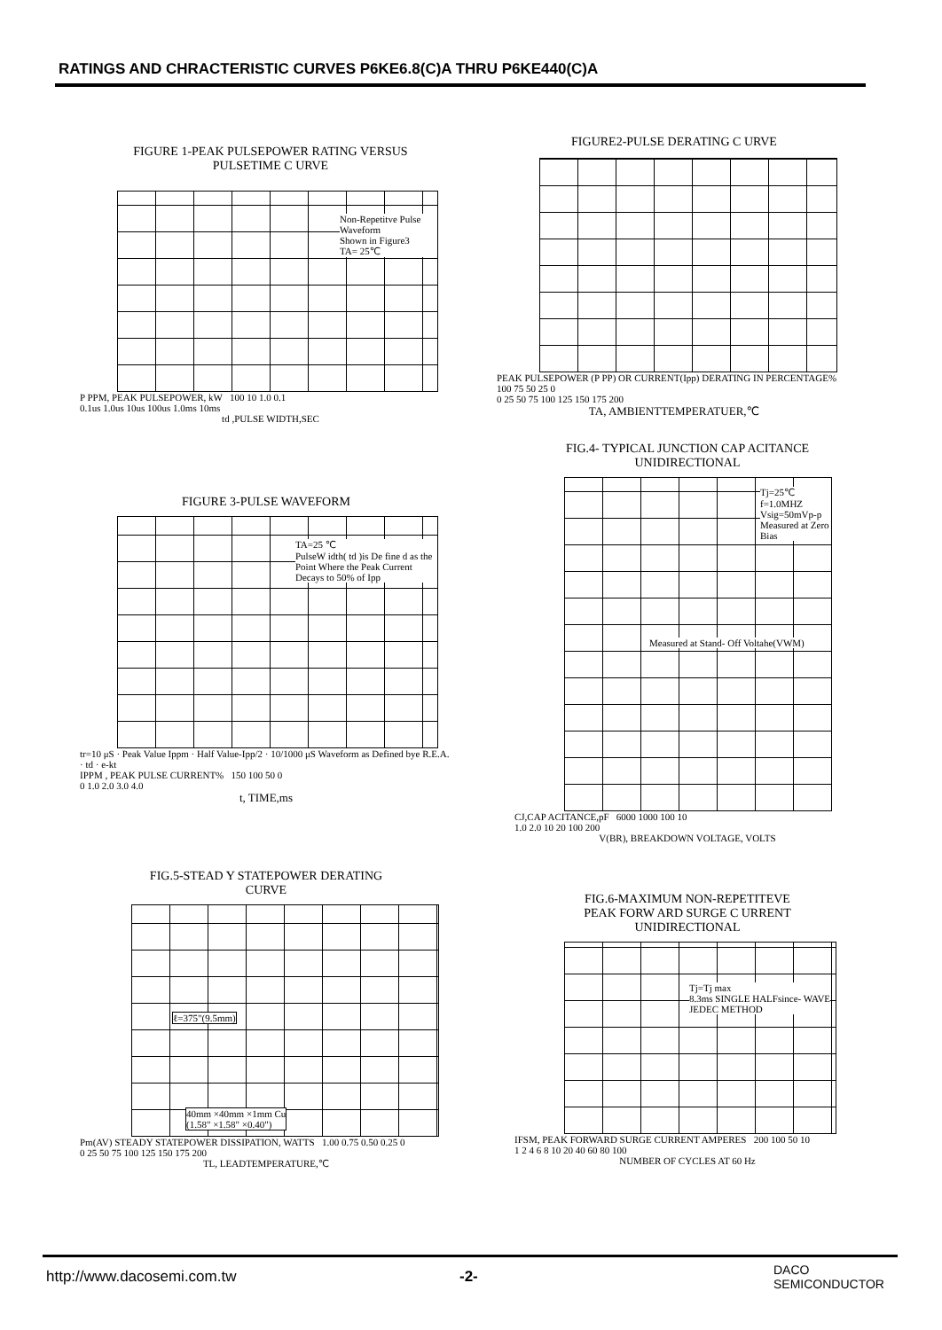RATINGS AND CHRACTERISTIC CURVES P6KE6.8(C)A THRU P6KE440(C)A
FIGURE 1-PEAK PULSEPOWER RATING VERSUS
PULSETIME C URVE
Non-Repetitve Pulse Waveform
Shown in Figure3
TA= 25℃
P PPM, PEAK PULSEPOWER, kW 100 10 1.0 0.1
0.1us 1.0us 10us 100us 1.0ms 10ms
td ,PULSE WIDTH,SEC
FIGURE2-PULSE DERATING C URVE
PEAK PULSEPOWER (P PP) OR CURRENT(Ipp) DERATING IN PERCENTAGE% 100 75 50 25 0
0 25 50 75 100 125 150 175 200
TA, AMBIENTTEMPERATUER,℃
FIGURE 3-PULSE WAVEFORM
TA=25 ℃
PulseW idth( td )is De fine d as the Point Where the Peak Current Decays to 50% of Ipp
tr=10 μS · Peak Value Ippm · Half Value-Ipp/2 · 10/1000 μS Waveform as Defined bye R.E.A. · td · e-kt
IPPM , PEAK PULSE CURRENT% 150 100 50 0
0 1.0 2.0 3.0 4.0
t, TIME,ms
FIG.4- TYPICAL JUNCTION CAP ACITANCE
UNIDIRECTIONAL
Tj=25℃
f=1.0MHZ
Vsig=50mVp-p
Measured at Zero Bias
Measured at Stand- Off Voltahe(VWM)
CJ,CAP ACITANCE,pF 6000 1000 100 10
1.0 2.0 10 20 100 200
V(BR), BREAKDOWN VOLTAGE, VOLTS
FIG.5-STEAD Y STATEPOWER DERATING
CURVE
ℓ=375"(9.5mm)
40mm ×40mm ×1mm Cu
(1.58" ×1.58" ×0.40")
Pm(AV) STEADY STATEPOWER DISSIPATION, WATTS 1.00 0.75 0.50 0.25 0
0 25 50 75 100 125 150 175 200
TL, LEADTEMPERATURE,℃
FIG.6-MAXIMUM NON-REPETITEVE
PEAK FORW ARD SURGE C URRENT
UNIDIRECTIONAL
Tj=Tj max
8.3ms SINGLE HALFsince- WAVE
JEDEC METHOD
IFSM, PEAK FORWARD SURGE CURRENT AMPERES 200 100 50 10
1 2 4 6 8 10 20 40 60 80 100
NUMBER OF CYCLES AT 60 Hz
http://www.dacosemi.com.tw -2-
DACO
SEMICONDUCTOR